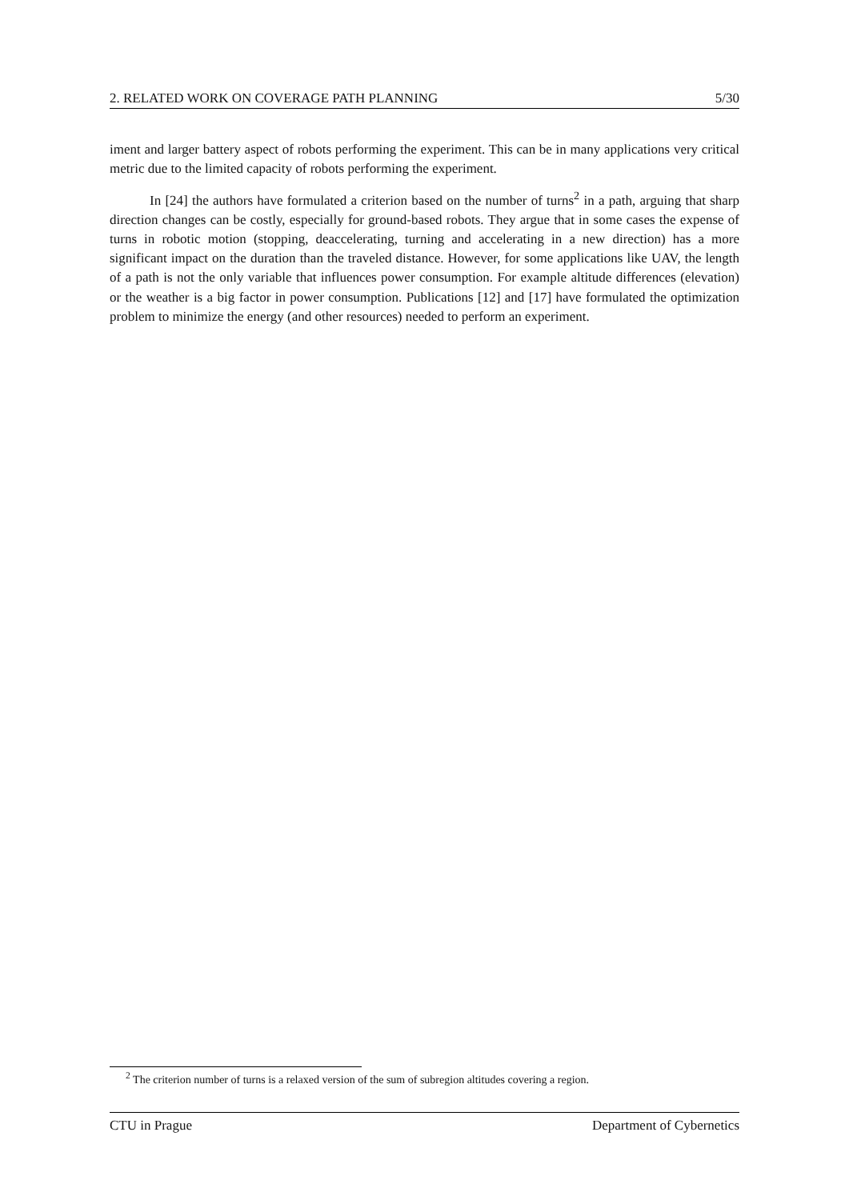2. RELATED WORK ON COVERAGE PATH PLANNING 5/30
iment and larger battery aspect of robots performing the experiment. This can be in many applications very critical metric due to the limited capacity of robots performing the experiment.
In [24] the authors have formulated a criterion based on the number of turns<sup>2</sup> in a path, arguing that sharp direction changes can be costly, especially for ground-based robots. They argue that in some cases the expense of turns in robotic motion (stopping, deaccelerating, turning and accelerating in a new direction) has a more significant impact on the duration than the traveled distance. However, for some applications like UAV, the length of a path is not the only variable that influences power consumption. For example altitude differences (elevation) or the weather is a big factor in power consumption. Publications [12] and [17] have formulated the optimization problem to minimize the energy (and other resources) needed to perform an experiment.
<sup>2</sup> The criterion number of turns is a relaxed version of the sum of subregion altitudes covering a region.
CTU in Prague Department of Cybernetics